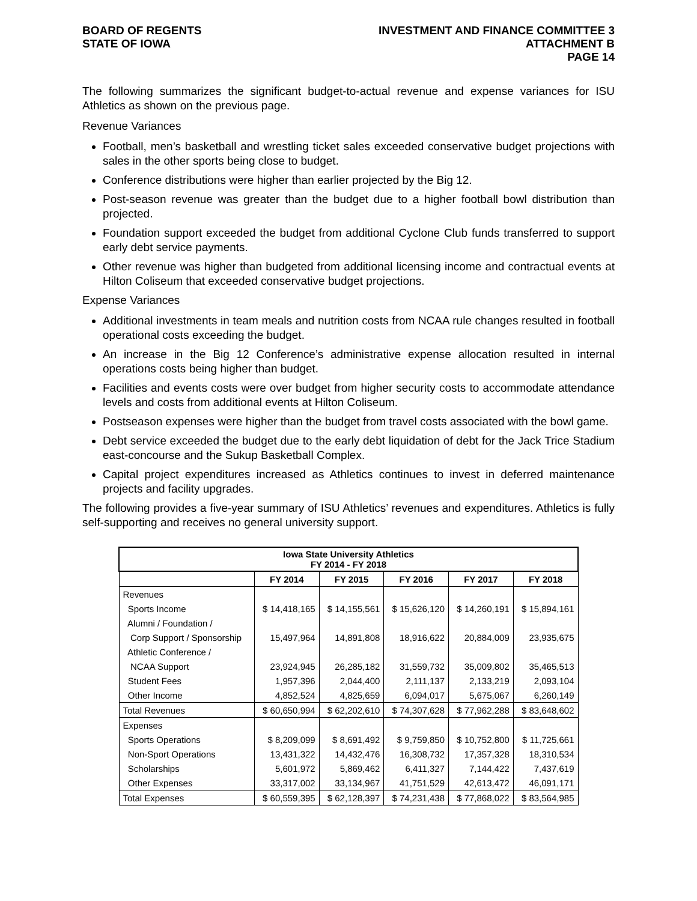BOARD OF REGENTS
STATE OF IOWA
INVESTMENT AND FINANCE COMMITTEE 3
ATTACHMENT B
PAGE 14
The following summarizes the significant budget-to-actual revenue and expense variances for ISU Athletics as shown on the previous page.
Revenue Variances
Football, men’s basketball and wrestling ticket sales exceeded conservative budget projections with sales in the other sports being close to budget.
Conference distributions were higher than earlier projected by the Big 12.
Post-season revenue was greater than the budget due to a higher football bowl distribution than projected.
Foundation support exceeded the budget from additional Cyclone Club funds transferred to support early debt service payments.
Other revenue was higher than budgeted from additional licensing income and contractual events at Hilton Coliseum that exceeded conservative budget projections.
Expense Variances
Additional investments in team meals and nutrition costs from NCAA rule changes resulted in football operational costs exceeding the budget.
An increase in the Big 12 Conference’s administrative expense allocation resulted in internal operations costs being higher than budget.
Facilities and events costs were over budget from higher security costs to accommodate attendance levels and costs from additional events at Hilton Coliseum.
Postseason expenses were higher than the budget from travel costs associated with the bowl game.
Debt service exceeded the budget due to the early debt liquidation of debt for the Jack Trice Stadium east-concourse and the Sukup Basketball Complex.
Capital project expenditures increased as Athletics continues to invest in deferred maintenance projects and facility upgrades.
The following provides a five-year summary of ISU Athletics’ revenues and expenditures. Athletics is fully self-supporting and receives no general university support.
| Iowa State University Athletics FY 2014 - FY 2018 | | | | | |
| | FY 2014 | FY 2015 | FY 2016 | FY 2017 | FY 2018 |
| Revenues | | | | | |
| Sports Income | $ 14,418,165 | $ 14,155,561 | $ 15,626,120 | $ 14,260,191 | $ 15,894,161 |
| Alumni / Foundation / | | | | | |
| Corp Support / Sponsorship | 15,497,964 | 14,891,808 | 18,916,622 | 20,884,009 | 23,935,675 |
| Athletic Conference / | | | | | |
| NCAA Support | 23,924,945 | 26,285,182 | 31,559,732 | 35,009,802 | 35,465,513 |
| Student Fees | 1,957,396 | 2,044,400 | 2,111,137 | 2,133,219 | 2,093,104 |
| Other Income | 4,852,524 | 4,825,659 | 6,094,017 | 5,675,067 | 6,260,149 |
| Total Revenues | $ 60,650,994 | $ 62,202,610 | $ 74,307,628 | $ 77,962,288 | $ 83,648,602 |
| Expenses | | | | | |
| Sports Operations | $ 8,209,099 | $ 8,691,492 | $ 9,759,850 | $ 10,752,800 | $ 11,725,661 |
| Non-Sport Operations | 13,431,322 | 14,432,476 | 16,308,732 | 17,357,328 | 18,310,534 |
| Scholarships | 5,601,972 | 5,869,462 | 6,411,327 | 7,144,422 | 7,437,619 |
| Other Expenses | 33,317,002 | 33,134,967 | 41,751,529 | 42,613,472 | 46,091,171 |
| Total Expenses | $ 60,559,395 | $ 62,128,397 | $ 74,231,438 | $ 77,868,022 | $ 83,564,985 |